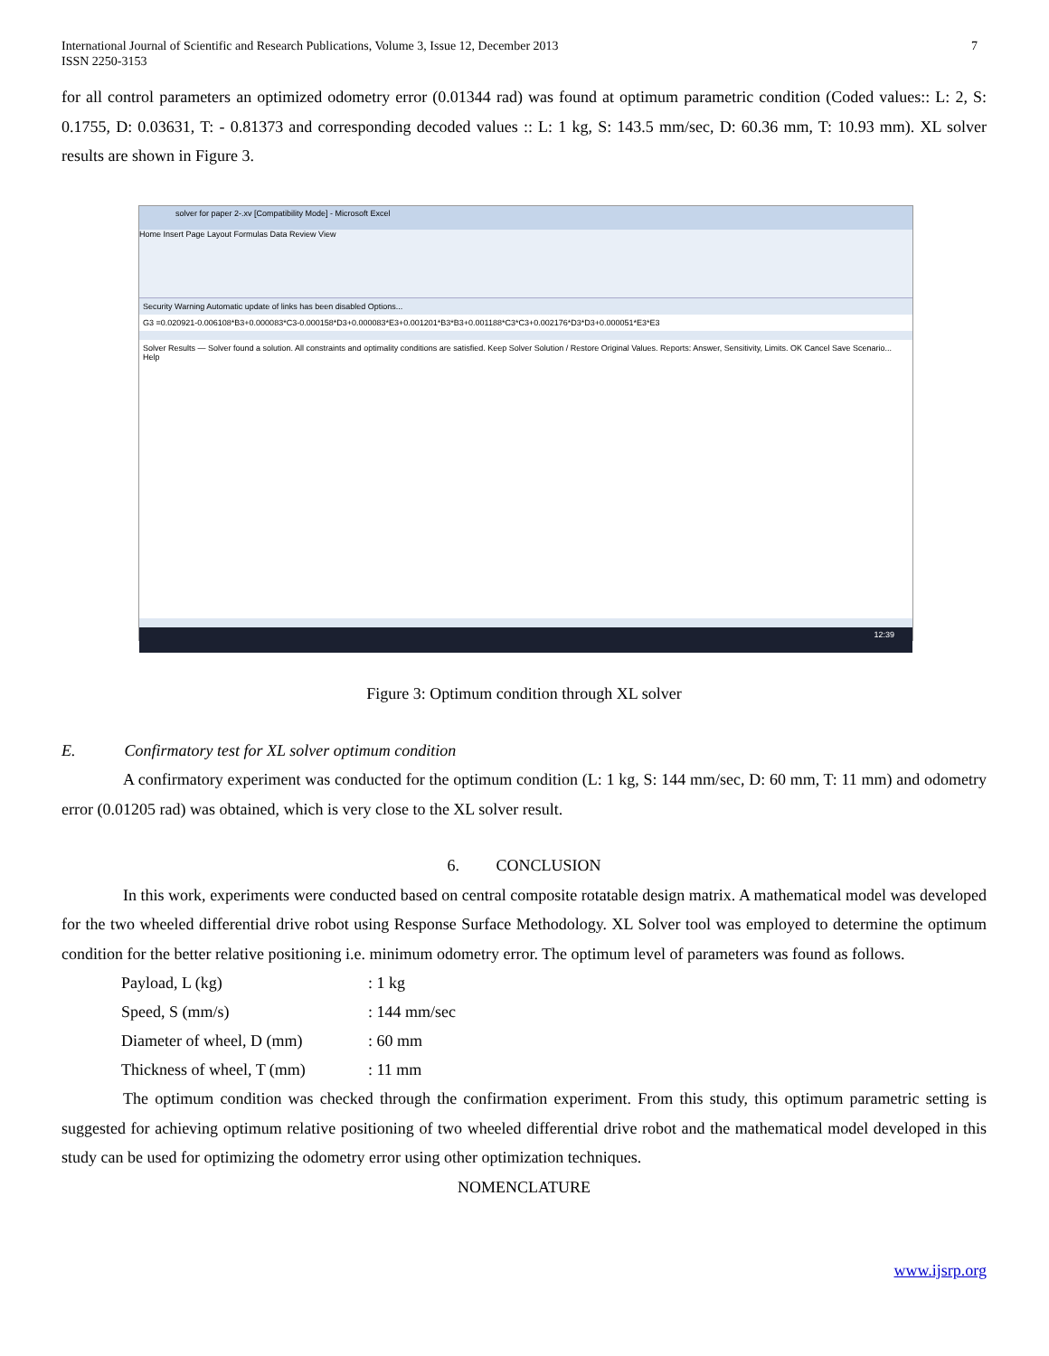International Journal of Scientific and Research Publications, Volume 3, Issue 12, December 2013
ISSN 2250-3153
7
for all control parameters an optimized odometry error (0.01344 rad) was found at optimum parametric condition (Coded values:: L: 2, S: 0.1755, D: 0.03631, T: - 0.81373 and corresponding decoded values :: L: 1 kg, S: 143.5 mm/sec, D: 60.36 mm, T: 10.93 mm). XL solver results are shown in Figure 3.
solver for paper 2-.xv [Compatibility Mode] - Microsoft Excel
Home Insert Page Layout Formulas Data Review View
Security Warning Automatic update of links has been disabled Options...
G3 =0.020921-0.006108*B3+0.000083*C3-0.000158*D3+0.000083*E3+0.001201*B3*B3+0.001188*C3*C3+0.002176*D3*D3+0.000051*E3*E3
Solver Results — Solver found a solution. All constraints and optimality conditions are satisfied. Keep Solver Solution / Restore Original Values. Reports: Answer, Sensitivity, Limits. OK Cancel Save Scenario... Help
12:39
Figure 3: Optimum condition through XL solver
E. Confirmatory test for XL solver optimum condition
A confirmatory experiment was conducted for the optimum condition (L: 1 kg, S: 144 mm/sec, D: 60 mm, T: 11 mm) and odometry error (0.01205 rad) was obtained, which is very close to the XL solver result.
6. CONCLUSION
In this work, experiments were conducted based on central composite rotatable design matrix. A mathematical model was developed for the two wheeled differential drive robot using Response Surface Methodology. XL Solver tool was employed to determine the optimum condition for the better relative positioning i.e. minimum odometry error. The optimum level of parameters was found as follows.
| Payload, L (kg) | : 1 kg |
| Speed, S (mm/s) | : 144 mm/sec |
| Diameter of wheel, D (mm) | : 60 mm |
| Thickness of wheel, T (mm) | : 11 mm |
The optimum condition was checked through the confirmation experiment. From this study, this optimum parametric setting is suggested for achieving optimum relative positioning of two wheeled differential drive robot and the mathematical model developed in this study can be used for optimizing the odometry error using other optimization techniques.
NOMENCLATURE
www.ijsrp.org